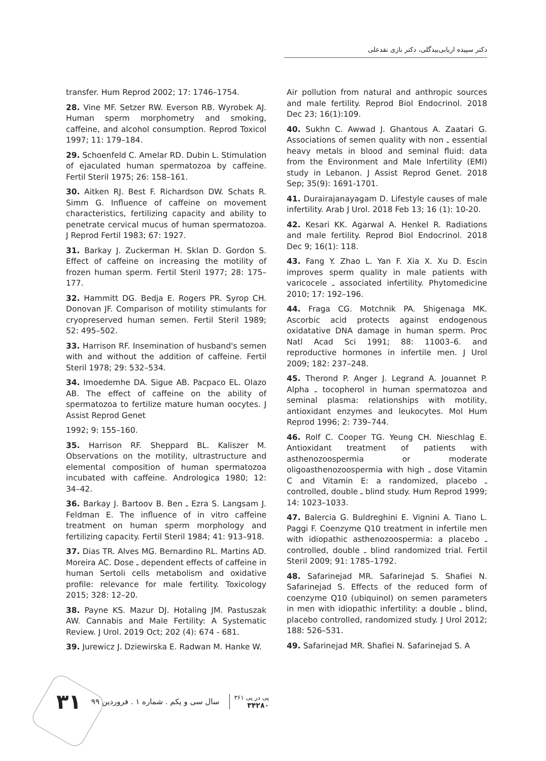دکتر سپیده اربابی‌بیدگلی، دکتر نازی نقدعلی
transfer. Hum Reprod 2002; 17: 1746–1754.
28. Vine MF. Setzer RW. Everson RB. Wyrobek AJ. Human sperm morphometry and smoking, caffeine, and alcohol consumption. Reprod Toxicol 1997; 11: 179–184.
29. Schoenfeld C. Amelar RD. Dubin L. Stimulation of ejaculated human spermatozoa by caffeine. Fertil Steril 1975; 26: 158–161.
30. Aitken RJ. Best F. Richardson DW. Schats R. Simm G. Influence of caffeine on movement characteristics, fertilizing capacity and ability to penetrate cervical mucus of human spermatozoa. J Reprod Fertil 1983; 67: 1927.
31. Barkay J. Zuckerman H. Sklan D. Gordon S. Effect of caffeine on increasing the motility of frozen human sperm. Fertil Steril 1977; 28: 175–177.
32. Hammitt DG. Bedja E. Rogers PR. Syrop CH. Donovan JF. Comparison of motility stimulants for cryopreserved human semen. Fertil Steril 1989; 52: 495–502.
33. Harrison RF. Insemination of husband's semen with and without the addition of caffeine. Fertil Steril 1978; 29: 532–534.
34. Imoedemhe DA. Sigue AB. Pacpaco EL. Olazo AB. The effect of caffeine on the ability of spermatozoa to fertilize mature human oocytes. J Assist Reprod Genet
1992; 9: 155–160.
35. Harrison RF. Sheppard BL. Kaliszer M. Observations on the motility, ultrastructure and elemental composition of human spermatozoa incubated with caffeine. Andrologica 1980; 12: 34–42.
36. Barkay J. Bartoov B. Ben ـ Ezra S. Langsam J. Feldman E. The influence of in vitro caffeine treatment on human sperm morphology and fertilizing capacity. Fertil Steril 1984; 41: 913–918.
37. Dias TR. Alves MG. Bernardino RL. Martins AD. Moreira AC. Dose ـ dependent effects of caffeine in human Sertoli cells metabolism and oxidative profile: relevance for male fertility. Toxicology 2015; 328: 12–20.
38. Payne KS. Mazur DJ. Hotaling JM. Pastuszak AW. Cannabis and Male Fertility: A Systematic Review. J Urol. 2019 Oct; 202 (4): 674 - 681.
39. Jurewicz J. Dziewirska E. Radwan M. Hanke W.
Air pollution from natural and anthropic sources and male fertility. Reprod Biol Endocrinol. 2018 Dec 23; 16(1):109.
40. Sukhn C. Awwad J. Ghantous A. Zaatari G. Associations of semen quality with non ـ essential heavy metals in blood and seminal fluid: data from the Environment and Male Infertility (EMI) study in Lebanon. J Assist Reprod Genet. 2018 Sep; 35(9): 1691-1701.
41. Durairajanayagam D. Lifestyle causes of male infertility. Arab J Urol. 2018 Feb 13; 16 (1): 10-20.
42. Kesari KK. Agarwal A. Henkel R. Radiations and male fertility. Reprod Biol Endocrinol. 2018 Dec 9; 16(1): 118.
43. Fang Y. Zhao L. Yan F. Xia X. Xu D. Escin improves sperm quality in male patients with varicocele ـ associated infertility. Phytomedicine 2010; 17: 192–196.
44. Fraga CG. Motchnik PA. Shigenaga MK. Ascorbic acid protects against endogenous oxidatative DNA damage in human sperm. Proc Natl Acad Sci 1991; 88: 11003–6. and reproductive hormones in infertile men. J Urol 2009; 182: 237–248.
45. Therond P. Anger J. Legrand A. Jouannet P. Alpha ـ tocopherol in human spermatozoa and seminal plasma: relationships with motility, antioxidant enzymes and leukocytes. Mol Hum Reprod 1996; 2: 739–744.
46. Rolf C. Cooper TG. Yeung CH. Nieschlag E. Antioxidant treatment of patients with asthenozoospermia or moderate oligoasthenozoospermia with high ـ dose Vitamin C and Vitamin E: a randomized, placebo ـ controlled, double ـ blind study. Hum Reprod 1999; 14: 1023–1033.
47. Balercia G. Buldreghini E. Vignini A. Tiano L. Paggi F. Coenzyme Q10 treatment in infertile men with idiopathic asthenozoospermia: a placebo ـ controlled, double ـ blind randomized trial. Fertil Steril 2009; 91: 1785–1792.
48. Safarinejad MR. Safarinejad S. Shafiei N. Safarinejad S. Effects of the reduced form of coenzyme Q10 (ubiquinol) on semen parameters in men with idiopathic infertility: a double ـ blind, placebo controlled, randomized study. J Urol 2012; 188: 526–531.
49. Safarinejad MR. Shafiei N. Safarinejad S. A
پی در پی ۳۶۱
۳۴۲۸۰
سال سی و یکم . شماره ۱ . فروردین ۹۹
۳۱